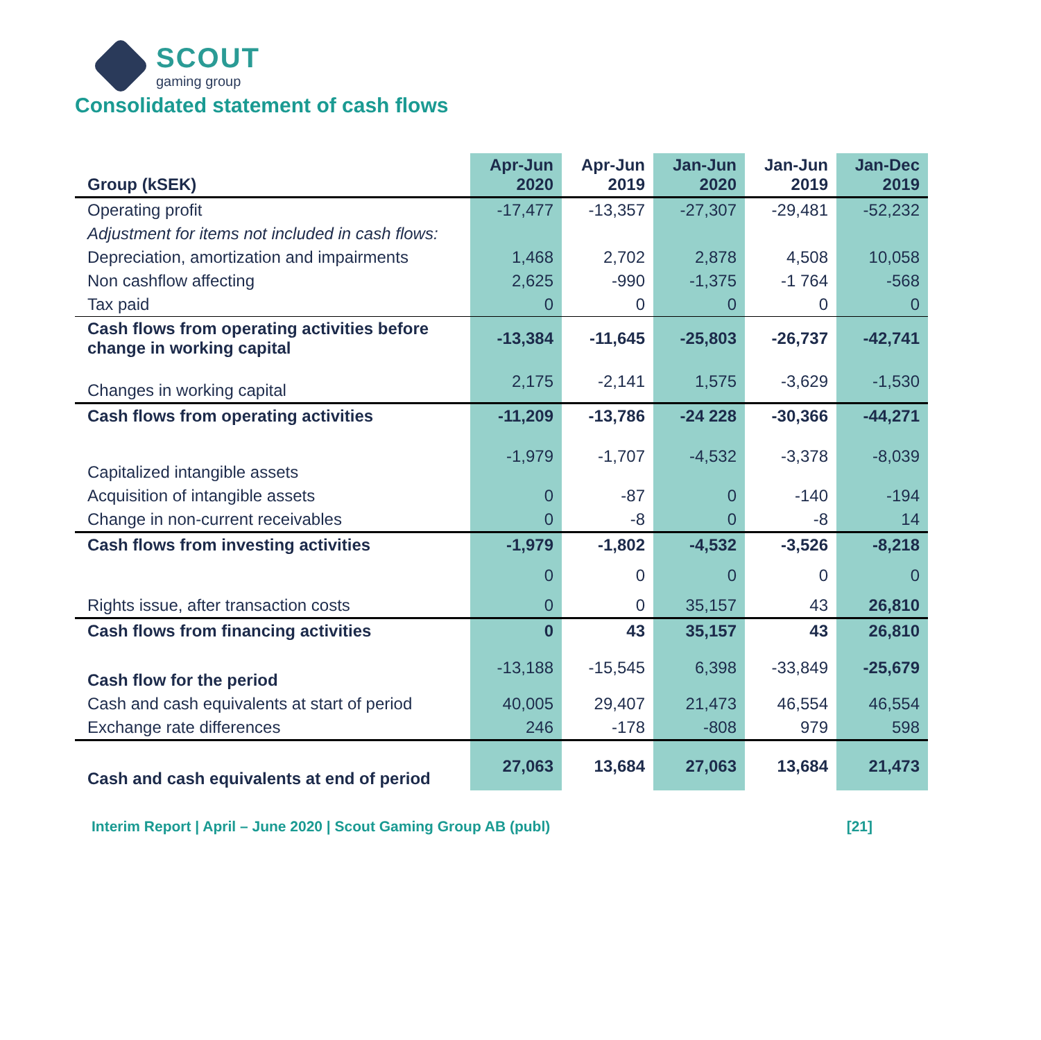SCOUT
gaming group
Consolidated statement of cash flows
| Group (kSEK) | Apr-Jun 2020 | Apr-Jun 2019 | Jan-Jun 2020 | Jan-Jun 2019 | Jan-Dec 2019 |
| --- | --- | --- | --- | --- | --- |
| Operating profit | -17,477 | -13,357 | -27,307 | -29,481 | -52,232 |
| Adjustment for items not included in cash flows: | | | | | |
| Depreciation, amortization and impairments | 1,468 | 2,702 | 2,878 | 4,508 | 10,058 |
| Non cashflow affecting | 2,625 | -990 | -1,375 | -1 764 | -568 |
| Tax paid | 0 | 0 | 0 | 0 | 0 |
| Cash flows from operating activities before change in working capital | -13,384 | -11,645 | -25,803 | -26,737 | -42,741 |
| Changes in working capital | 2,175 | -2,141 | 1,575 | -3,629 | -1,530 |
| Cash flows from operating activities | -11,209 | -13,786 | -24 228 | -30,366 | -44,271 |
| Capitalized intangible assets | -1,979 | -1,707 | -4,532 | -3,378 | -8,039 |
| Acquisition of intangible assets | 0 | -87 | 0 | -140 | -194 |
| Change in non-current receivables | 0 | -8 | 0 | -8 | 14 |
| Cash flows from investing activities | -1,979 | -1,802 | -4,532 | -3,526 | -8,218 |
| | 0 | 0 | 0 | 0 | 0 |
| Rights issue, after transaction costs | 0 | 0 | 35,157 | 43 | 26,810 |
| Cash flows from financing activities | 0 | 43 | 35,157 | 43 | 26,810 |
| Cash flow for the period | -13,188 | -15,545 | 6,398 | -33,849 | -25,679 |
| Cash and cash equivalents at start of period | 40,005 | 29,407 | 21,473 | 46,554 | 46,554 |
| Exchange rate differences | 246 | -178 | -808 | 979 | 598 |
| Cash and cash equivalents at end of period | 27,063 | 13,684 | 27,063 | 13,684 | 21,473 |
Interim Report | April – June 2020 | Scout Gaming Group AB (publ) [21]